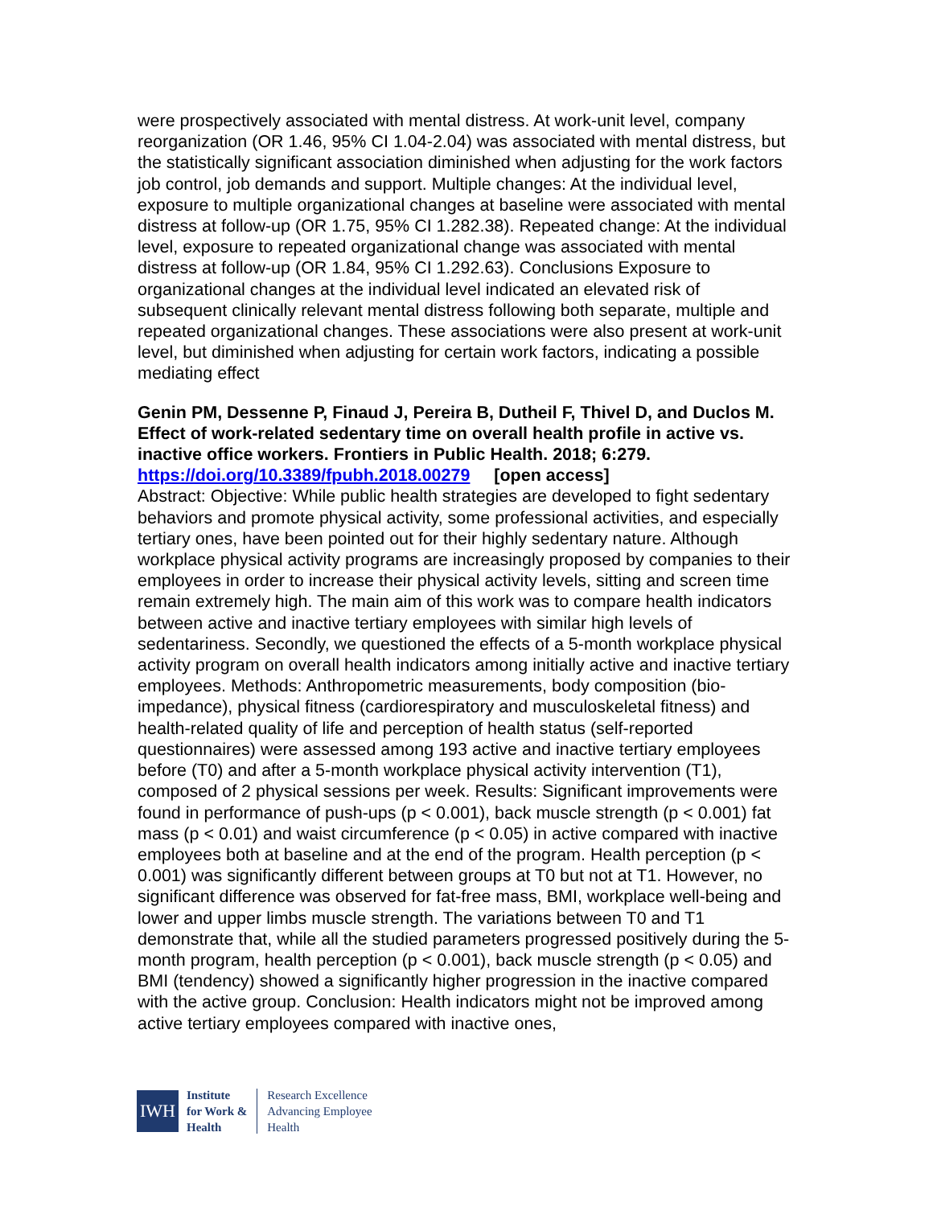were prospectively associated with mental distress. At work-unit level, company reorganization (OR 1.46, 95% CI 1.04-2.04) was associated with mental distress, but the statistically significant association diminished when adjusting for the work factors job control, job demands and support. Multiple changes: At the individual level, exposure to multiple organizational changes at baseline were associated with mental distress at follow-up (OR 1.75, 95% CI 1.282.38). Repeated change: At the individual level, exposure to repeated organizational change was associated with mental distress at follow-up (OR 1.84, 95% CI 1.292.63). Conclusions Exposure to organizational changes at the individual level indicated an elevated risk of subsequent clinically relevant mental distress following both separate, multiple and repeated organizational changes. These associations were also present at work-unit level, but diminished when adjusting for certain work factors, indicating a possible mediating effect
Genin PM, Dessenne P, Finaud J, Pereira B, Dutheil F, Thivel D, and Duclos M. Effect of work-related sedentary time on overall health profile in active vs. inactive office workers. Frontiers in Public Health. 2018; 6:279.
https://doi.org/10.3389/fpubh.2018.00279 [open access]
Abstract: Objective: While public health strategies are developed to fight sedentary behaviors and promote physical activity, some professional activities, and especially tertiary ones, have been pointed out for their highly sedentary nature. Although workplace physical activity programs are increasingly proposed by companies to their employees in order to increase their physical activity levels, sitting and screen time remain extremely high. The main aim of this work was to compare health indicators between active and inactive tertiary employees with similar high levels of sedentariness. Secondly, we questioned the effects of a 5-month workplace physical activity program on overall health indicators among initially active and inactive tertiary employees. Methods: Anthropometric measurements, body composition (bio-impedance), physical fitness (cardiorespiratory and musculoskeletal fitness) and health-related quality of life and perception of health status (self-reported questionnaires) were assessed among 193 active and inactive tertiary employees before (T0) and after a 5-month workplace physical activity intervention (T1), composed of 2 physical sessions per week. Results: Significant improvements were found in performance of push-ups (p < 0.001), back muscle strength (p < 0.001) fat mass (p < 0.01) and waist circumference (p < 0.05) in active compared with inactive employees both at baseline and at the end of the program. Health perception (p < 0.001) was significantly different between groups at T0 but not at T1. However, no significant difference was observed for fat-free mass, BMI, workplace well-being and lower and upper limbs muscle strength. The variations between T0 and T1 demonstrate that, while all the studied parameters progressed positively during the 5-month program, health perception (p < 0.001), back muscle strength (p < 0.05) and BMI (tendency) showed a significantly higher progression in the inactive compared with the active group. Conclusion: Health indicators might not be improved among active tertiary employees compared with inactive ones,
IWH
Institute
for Work &
Health
Research Excellence
Advancing Employee
Health